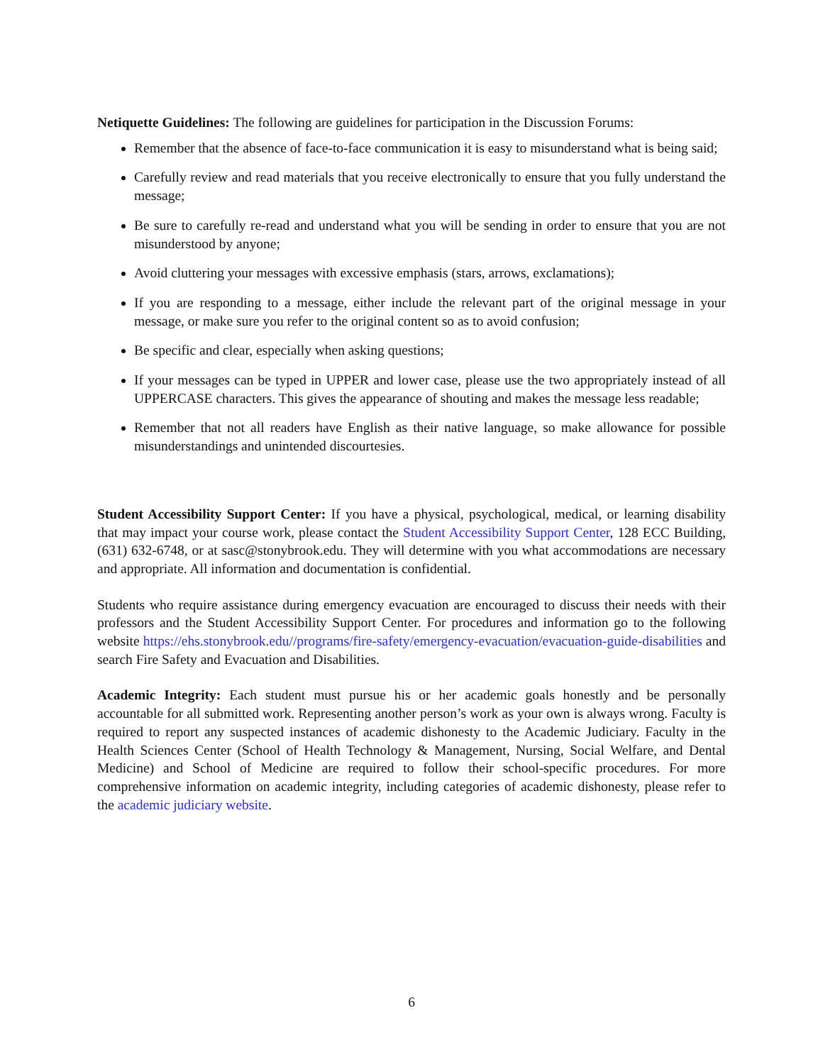Netiquette Guidelines: The following are guidelines for participation in the Discussion Forums:
Remember that the absence of face-to-face communication it is easy to misunderstand what is being said;
Carefully review and read materials that you receive electronically to ensure that you fully understand the message;
Be sure to carefully re-read and understand what you will be sending in order to ensure that you are not misunderstood by anyone;
Avoid cluttering your messages with excessive emphasis (stars, arrows, exclamations);
If you are responding to a message, either include the relevant part of the original message in your message, or make sure you refer to the original content so as to avoid confusion;
Be specific and clear, especially when asking questions;
If your messages can be typed in UPPER and lower case, please use the two appropriately instead of all UPPERCASE characters. This gives the appearance of shouting and makes the message less readable;
Remember that not all readers have English as their native language, so make allowance for possible misunderstandings and unintended discourtesies.
Student Accessibility Support Center: If you have a physical, psychological, medical, or learning disability that may impact your course work, please contact the Student Accessibility Support Center, 128 ECC Building, (631) 632-6748, or at sasc@stonybrook.edu. They will determine with you what accommodations are necessary and appropriate. All information and documentation is confidential.
Students who require assistance during emergency evacuation are encouraged to discuss their needs with their professors and the Student Accessibility Support Center. For procedures and information go to the following website https://ehs.stonybrook.edu//programs/fire-safety/emergency-evacuation/evacuation-guide-disabilities and search Fire Safety and Evacuation and Disabilities.
Academic Integrity: Each student must pursue his or her academic goals honestly and be personally accountable for all submitted work. Representing another person’s work as your own is always wrong. Faculty is required to report any suspected instances of academic dishonesty to the Academic Judiciary. Faculty in the Health Sciences Center (School of Health Technology & Management, Nursing, Social Welfare, and Dental Medicine) and School of Medicine are required to follow their school-specific procedures. For more comprehensive information on academic integrity, including categories of academic dishonesty, please refer to the academic judiciary website.
6